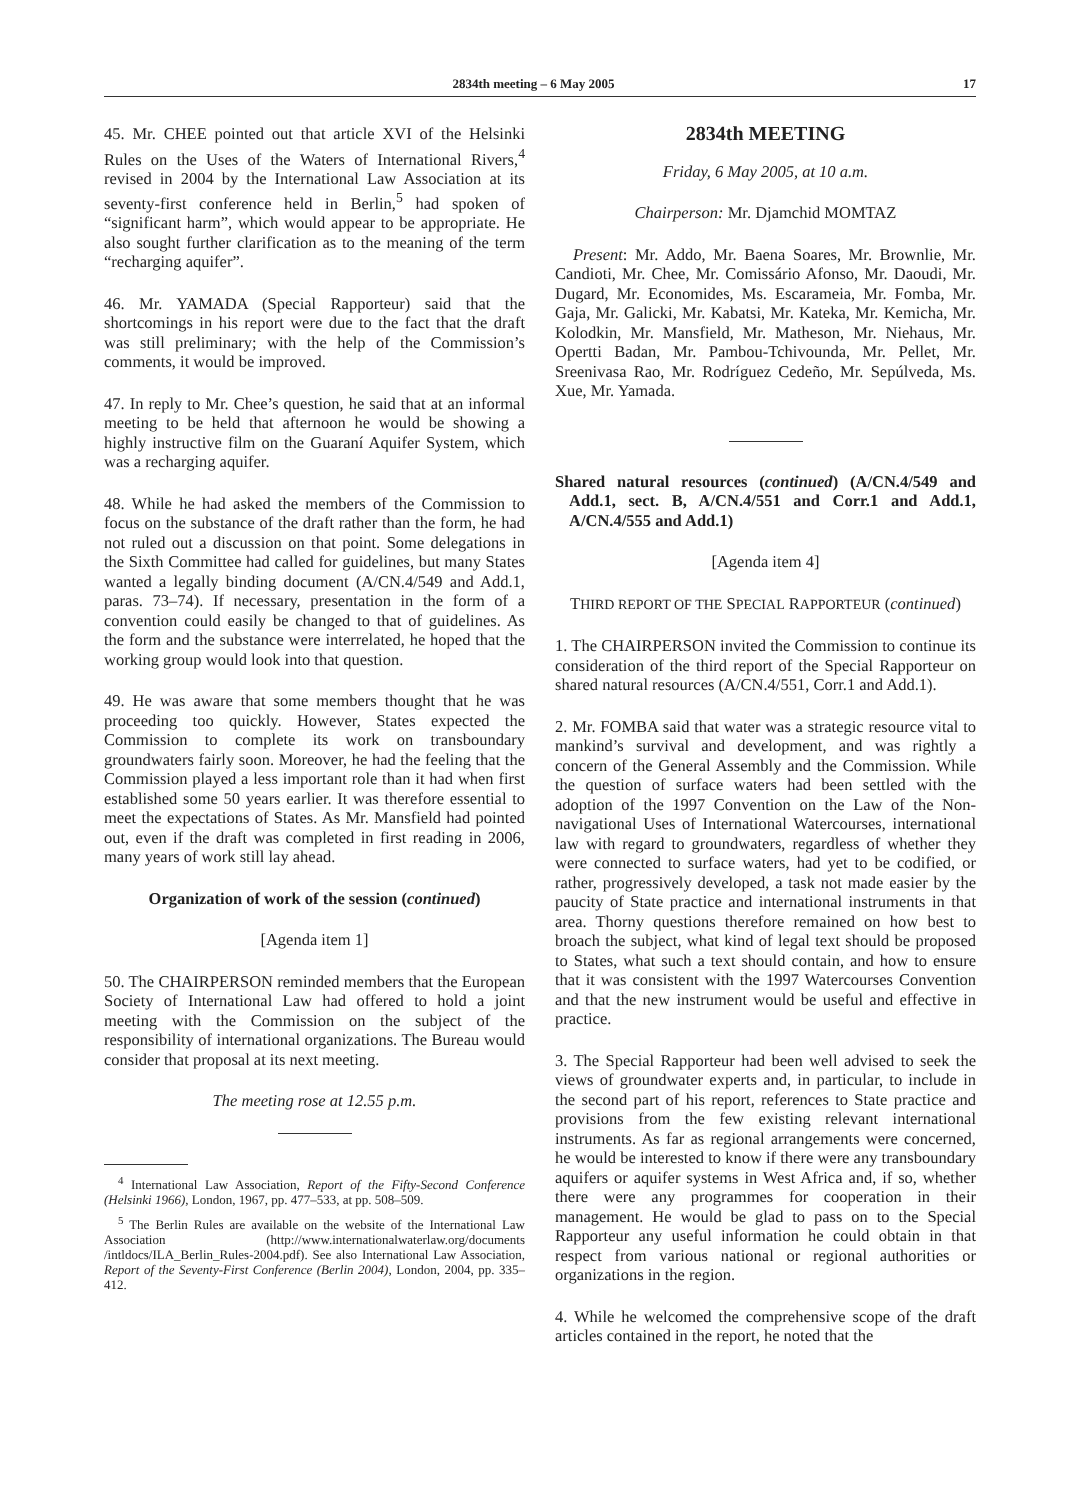2834th meeting – 6 May 2005 17
45. Mr. CHEE pointed out that article XVI of the Helsinki Rules on the Uses of the Waters of International Rivers,<sup>4</sup> revised in 2004 by the International Law Association at its seventy-first conference held in Berlin,<sup>5</sup> had spoken of “significant harm”, which would appear to be appropriate. He also sought further clarification as to the meaning of the term “recharging aquifer”.
46. Mr. YAMADA (Special Rapporteur) said that the shortcomings in his report were due to the fact that the draft was still preliminary; with the help of the Commission’s comments, it would be improved.
47. In reply to Mr. Chee’s question, he said that at an informal meeting to be held that afternoon he would be showing a highly instructive film on the Guaraní Aquifer System, which was a recharging aquifer.
48. While he had asked the members of the Commission to focus on the substance of the draft rather than the form, he had not ruled out a discussion on that point. Some delegations in the Sixth Committee had called for guidelines, but many States wanted a legally binding document (A/CN.4/549 and Add.1, paras. 73–74). If necessary, presentation in the form of a convention could easily be changed to that of guidelines. As the form and the substance were interrelated, he hoped that the working group would look into that question.
49. He was aware that some members thought that he was proceeding too quickly. However, States expected the Commission to complete its work on transboundary groundwaters fairly soon. Moreover, he had the feeling that the Commission played a less important role than it had when first established some 50 years earlier. It was therefore essential to meet the expectations of States. As Mr. Mansfield had pointed out, even if the draft was completed in first reading in 2006, many years of work still lay ahead.
Organization of work of the session (continued)
[Agenda item 1]
50. The CHAIRPERSON reminded members that the European Society of International Law had offered to hold a joint meeting with the Commission on the subject of the responsibility of international organizations. The Bureau would consider that proposal at its next meeting.
The meeting rose at 12.55 p.m.
<sup>4</sup> International Law Association, Report of the Fifty-Second Conference (Helsinki 1966), London, 1967, pp. 477–533, at pp. 508–509.
<sup>5</sup> The Berlin Rules are available on the website of the International Law Association (http://www.internationalwaterlaw.org/documents /intldocs/ILA_Berlin_Rules-2004.pdf). See also International Law Association, Report of the Seventy-First Conference (Berlin 2004), London, 2004, pp. 335–412.
2834th MEETING
Friday, 6 May 2005, at 10 a.m.
Chairperson: Mr. Djamchid MOMTAZ
Present: Mr. Addo, Mr. Baena Soares, Mr. Brownlie, Mr. Candioti, Mr. Chee, Mr. Comissário Afonso, Mr. Daoudi, Mr. Dugard, Mr. Economides, Ms. Escarameia, Mr. Fomba, Mr. Gaja, Mr. Galicki, Mr. Kabatsi, Mr. Kateka, Mr. Kemicha, Mr. Kolodkin, Mr. Mansfield, Mr. Matheson, Mr. Niehaus, Mr. Opertti Badan, Mr. Pambou-Tchivounda, Mr. Pellet, Mr. Sreenivasa Rao, Mr. Rodríguez Cedeño, Mr. Sepúlveda, Ms. Xue, Mr. Yamada.
Shared natural resources (continued) (A/CN.4/549 and Add.1, sect. B, A/CN.4/551 and Corr.1 and Add.1, A/CN.4/555 and Add.1)
[Agenda item 4]
THIRD REPORT OF THE SPECIAL RAPPORTEUR (continued)
1. The CHAIRPERSON invited the Commission to continue its consideration of the third report of the Special Rapporteur on shared natural resources (A/CN.4/551, Corr.1 and Add.1).
2. Mr. FOMBA said that water was a strategic resource vital to mankind’s survival and development, and was rightly a concern of the General Assembly and the Commission. While the question of surface waters had been settled with the adoption of the 1997 Convention on the Law of the Non-navigational Uses of International Watercourses, international law with regard to groundwaters, regardless of whether they were connected to surface waters, had yet to be codified, or rather, progressively developed, a task not made easier by the paucity of State practice and international instruments in that area. Thorny questions therefore remained on how best to broach the subject, what kind of legal text should be proposed to States, what such a text should contain, and how to ensure that it was consistent with the 1997 Watercourses Convention and that the new instrument would be useful and effective in practice.
3. The Special Rapporteur had been well advised to seek the views of groundwater experts and, in particular, to include in the second part of his report, references to State practice and provisions from the few existing relevant international instruments. As far as regional arrangements were concerned, he would be interested to know if there were any transboundary aquifers or aquifer systems in West Africa and, if so, whether there were any programmes for cooperation in their management. He would be glad to pass on to the Special Rapporteur any useful information he could obtain in that respect from various national or regional authorities or organizations in the region.
4. While he welcomed the comprehensive scope of the draft articles contained in the report, he noted that the